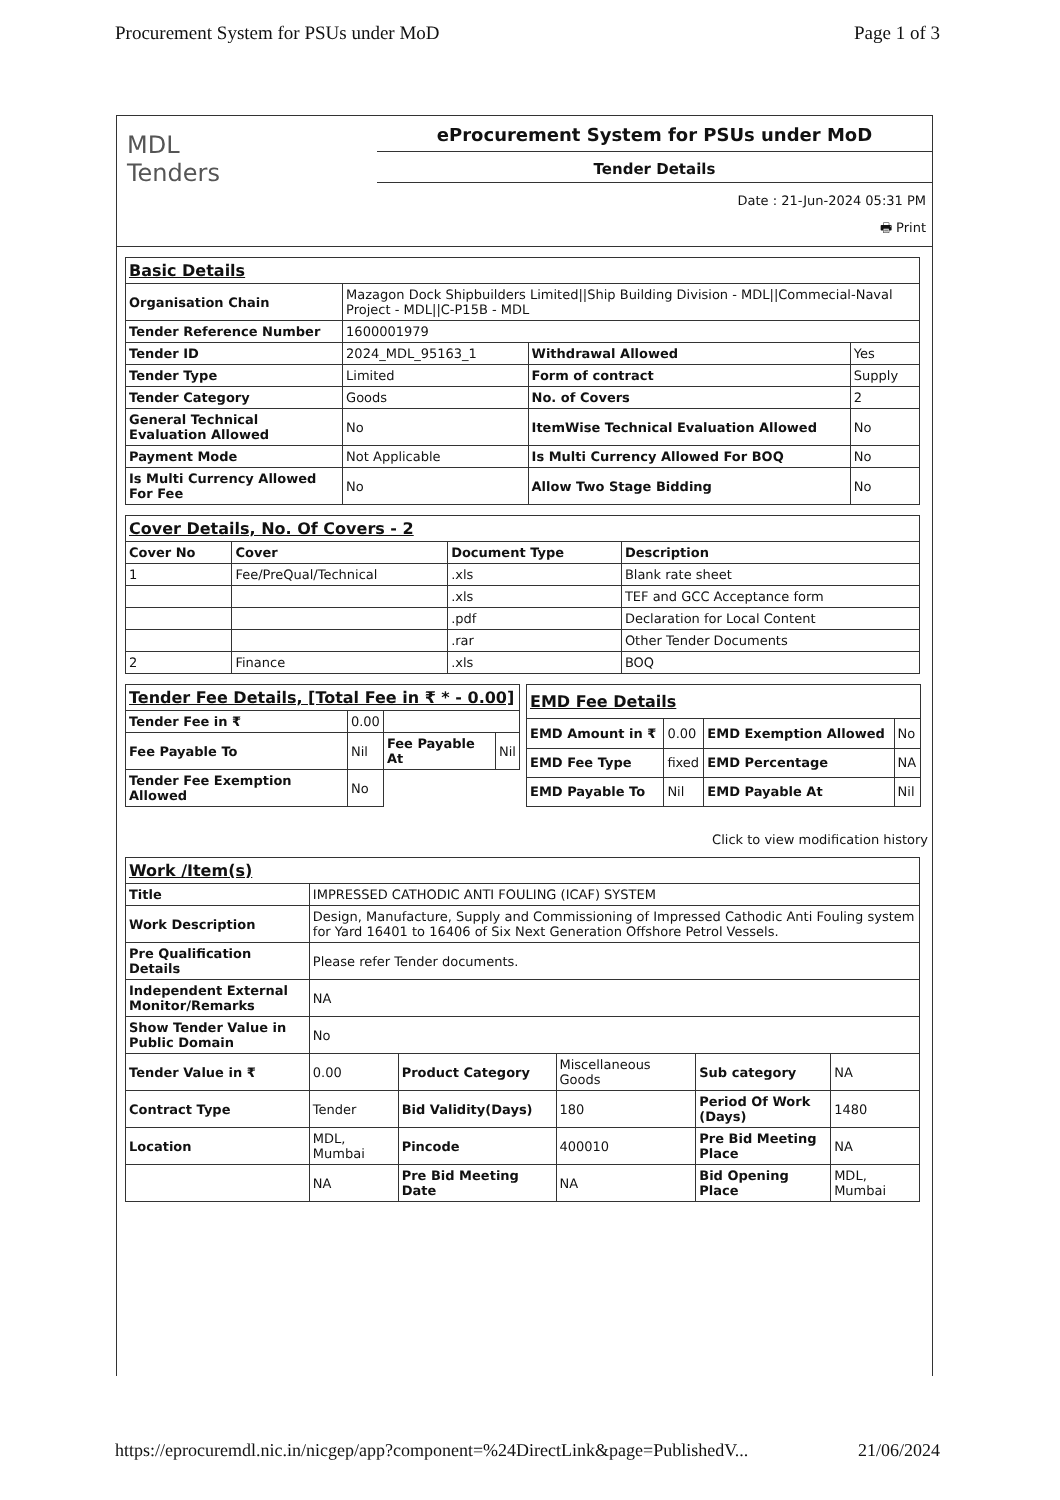Procurement System for PSUs under MoD Page 1 of 3
MDL
Tenders
eProcurement System for PSUs under MoD
Tender Details
Date : 21-Jun-2024 05:31 PM
🖶 Print
| Basic Details | | | |
| Organisation Chain | Mazagon Dock Shipbuilders Limited//Ship Building Division - MDL//Commecial-Naval Project - MDL//C-P15B - MDL | | |
| Tender Reference Number | 1600001979 | | |
| Tender ID | 2024_MDL_95163_1 | Withdrawal Allowed | Yes |
| Tender Type | Limited | Form of contract | Supply |
| Tender Category | Goods | No. of Covers | 2 |
| General Technical Evaluation Allowed | No | ItemWise Technical Evaluation Allowed | No |
| Payment Mode | Not Applicable | Is Multi Currency Allowed For BOQ | No |
| Is Multi Currency Allowed For Fee | No | Allow Two Stage Bidding | No |
| Cover Details, No. Of Covers - 2 | | | |
| Cover No | Cover | Document Type | Description |
| 1 | Fee/PreQual/Technical | .xls | Blank rate sheet |
| | | .xls | TEF and GCC Acceptance form |
| | | .pdf | Declaration for Local Content |
| | | .rar | Other Tender Documents |
| 2 | Finance | .xls | BOQ |
| Tender Fee Details, [Total Fee in ₹ * - 0.00] | | | |
| Tender Fee in ₹ | 0.00 | | |
| Fee Payable To | Nil | Fee Payable At | Nil |
| Tender Fee Exemption Allowed | No | | |
| EMD Fee Details | | | |
| EMD Amount in ₹ | 0.00 | EMD Exemption Allowed | No |
| EMD Fee Type | fixed | EMD Percentage | NA |
| EMD Payable To | Nil | EMD Payable At | Nil |
Click to view modification history
| Work /Item(s) | | | | | |
| Title | IMPRESSED CATHODIC ANTI FOULING (ICAF) SYSTEM | | | | |
| Work Description | Design, Manufacture, Supply and Commissioning of Impressed Cathodic Anti Fouling system for Yard 16401 to 16406 of Six Next Generation Offshore Petrol Vessels. | | | | |
| Pre Qualification Details | Please refer Tender documents. | | | | |
| Independent External Monitor/Remarks | NA | | | | |
| Show Tender Value in Public Domain | No | | | | |
| Tender Value in ₹ | 0.00 | Product Category | Miscellaneous Goods | Sub category | NA |
| Contract Type | Tender | Bid Validity(Days) | 180 | Period Of Work (Days) | 1480 |
| Location | MDL, Mumbai | Pincode | 400010 | Pre Bid Meeting Place | NA |
| | NA | Pre Bid Meeting Date | NA | Bid Opening Place | MDL, Mumbai |
https://eprocuremdl.nic.in/nicgep/app?component=%24DirectLink&page=PublishedV... 21/06/2024